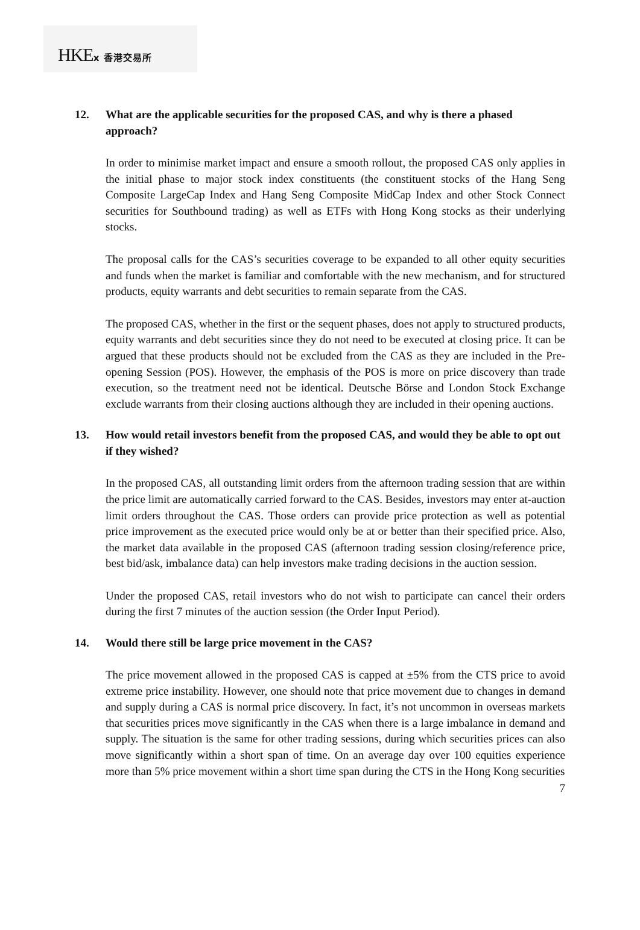HKEx 香港交易所
12. What are the applicable securities for the proposed CAS, and why is there a phased approach?
In order to minimise market impact and ensure a smooth rollout, the proposed CAS only applies in the initial phase to major stock index constituents (the constituent stocks of the Hang Seng Composite LargeCap Index and Hang Seng Composite MidCap Index and other Stock Connect securities for Southbound trading) as well as ETFs with Hong Kong stocks as their underlying stocks.
The proposal calls for the CAS’s securities coverage to be expanded to all other equity securities and funds when the market is familiar and comfortable with the new mechanism, and for structured products, equity warrants and debt securities to remain separate from the CAS.
The proposed CAS, whether in the first or the sequent phases, does not apply to structured products, equity warrants and debt securities since they do not need to be executed at closing price. It can be argued that these products should not be excluded from the CAS as they are included in the Pre-opening Session (POS). However, the emphasis of the POS is more on price discovery than trade execution, so the treatment need not be identical. Deutsche Börse and London Stock Exchange exclude warrants from their closing auctions although they are included in their opening auctions.
13. How would retail investors benefit from the proposed CAS, and would they be able to opt out if they wished?
In the proposed CAS, all outstanding limit orders from the afternoon trading session that are within the price limit are automatically carried forward to the CAS. Besides, investors may enter at-auction limit orders throughout the CAS. Those orders can provide price protection as well as potential price improvement as the executed price would only be at or better than their specified price. Also, the market data available in the proposed CAS (afternoon trading session closing/reference price, best bid/ask, imbalance data) can help investors make trading decisions in the auction session.
Under the proposed CAS, retail investors who do not wish to participate can cancel their orders during the first 7 minutes of the auction session (the Order Input Period).
14. Would there still be large price movement in the CAS?
The price movement allowed in the proposed CAS is capped at ±5% from the CTS price to avoid extreme price instability. However, one should note that price movement due to changes in demand and supply during a CAS is normal price discovery. In fact, it’s not uncommon in overseas markets that securities prices move significantly in the CAS when there is a large imbalance in demand and supply. The situation is the same for other trading sessions, during which securities prices can also move significantly within a short span of time. On an average day over 100 equities experience more than 5% price movement within a short time span during the CTS in the Hong Kong securities
7